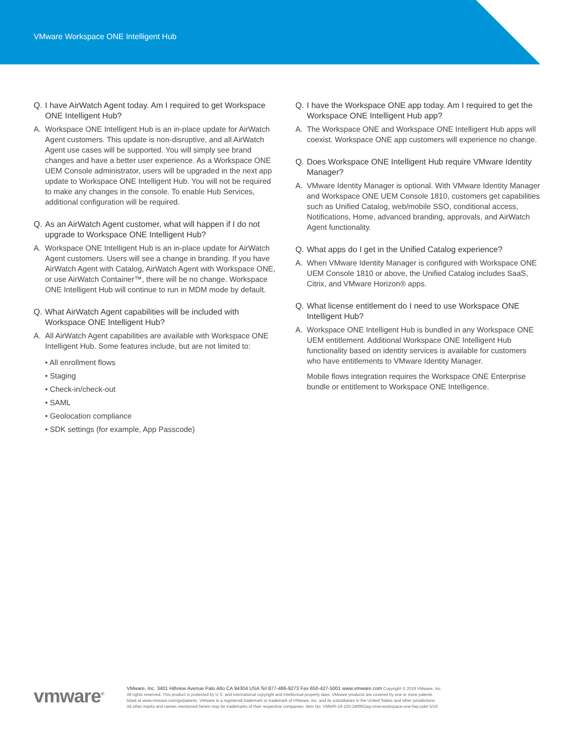VMware Workspace ONE Intelligent Hub
Q. I have AirWatch Agent today. Am I required to get Workspace ONE Intelligent Hub?
A. Workspace ONE Intelligent Hub is an in-place update for AirWatch Agent customers. This update is non-disruptive, and all AirWatch Agent use cases will be supported. You will simply see brand changes and have a better user experience. As a Workspace ONE UEM Console administrator, users will be upgraded in the next app update to Workspace ONE Intelligent Hub. You will not be required to make any changes in the console. To enable Hub Services, additional configuration will be required.
Q. As an AirWatch Agent customer, what will happen if I do not upgrade to Workspace ONE Intelligent Hub?
A. Workspace ONE Intelligent Hub is an in-place update for AirWatch Agent customers. Users will see a change in branding. If you have AirWatch Agent with Catalog, AirWatch Agent with Workspace ONE, or use AirWatch Container™, there will be no change. Workspace ONE Intelligent Hub will continue to run in MDM mode by default.
Q. What AirWatch Agent capabilities will be included with Workspace ONE Intelligent Hub?
A. All AirWatch Agent capabilities are available with Workspace ONE Intelligent Hub. Some features include, but are not limited to:
• All enrollment flows
• Staging
• Check-in/check-out
• SAML
• Geolocation compliance
• SDK settings (for example, App Passcode)
Q. I have the Workspace ONE app today. Am I required to get the Workspace ONE Intelligent Hub app?
A. The Workspace ONE and Workspace ONE Intelligent Hub apps will coexist. Workspace ONE app customers will experience no change.
Q. Does Workspace ONE Intelligent Hub require VMware Identity Manager?
A. VMware Identity Manager is optional. With VMware Identity Manager and Workspace ONE UEM Console 1810, customers get capabilities such as Unified Catalog, web/mobile SSO, conditional access, Notifications, Home, advanced branding, approvals, and AirWatch Agent functionality.
Q. What apps do I get in the Unified Catalog experience?
A. When VMware Identity Manager is configured with Workspace ONE UEM Console 1810 or above, the Unified Catalog includes SaaS, Citrix, and VMware Horizon® apps.
Q. What license entitlement do I need to use Workspace ONE Intelligent Hub?
A. Workspace ONE Intelligent Hub is bundled in any Workspace ONE UEM entitlement. Additional Workspace ONE Intelligent Hub functionality based on identity services is available for customers who have entitlements to VMware Identity Manager.
Mobile flows integration requires the Workspace ONE Enterprise bundle or entitlement to Workspace ONE Intelligence.
vmware<sup>®</sup>
VMware, Inc. 3401 Hillview Avenue Palo Alto CA 94304 USA Tel 877-486-9273 Fax 650-427-5001 www.vmware.com Copyright © 2019 VMware, Inc.
All rights reserved. This product is protected by U.S. and international copyright and intellectual property laws. VMware products are covered by one or more patents
listed at www.vmware.com/go/patents. VMware is a registered trademark or trademark of VMware, Inc. and its subsidiaries in the United States and other jurisdictions.
All other marks and names mentioned herein may be trademarks of their respective companies. Item No: VMWR-19-153-240962aq-vmw-workspace-one-faq-uslet 5/19